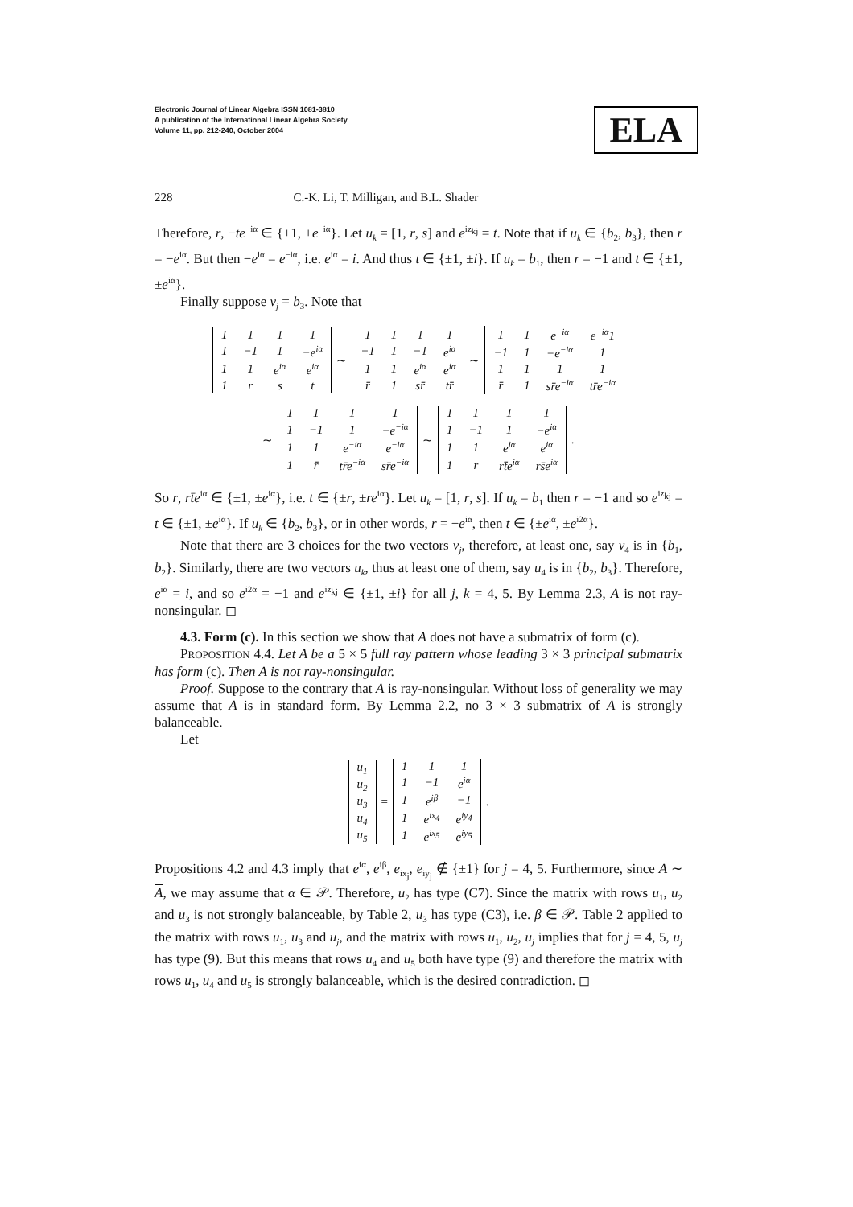Electronic Journal of Linear Algebra ISSN 1081-3810
A publication of the International Linear Algebra Society
Volume 11, pp. 212-240, October 2004
ELA
228 C.-K. Li, T. Milligan, and B.L. Shader
Therefore, r, −te<sup>−iα</sup> ∈ {±1, ±e<sup>−iα</sup>}. Let u<sub>k</sub> = [1, r, s] and e<sup>iz<sub>kj</sub></sup> = t. Note that if u<sub>k</sub> ∈ {b<sub>2</sub>, b<sub>3</sub>}, then r = −e<sup>iα</sup>. But then −e<sup>iα</sup> = e<sup>−iα</sup>, i.e. e<sup>iα</sup> = i. And thus t ∈ {±1, ±i}. If u<sub>k</sub> = b<sub>1</sub>, then r = −1 and t ∈ {±1, ±e<sup>iα</sup>}.
Finally suppose v<sub>j</sub> = b<sub>3</sub>. Note that
| 1 | 1 | 1 | 1 |
| 1 | −1 | 1 | −e<sup>iα</sup> |
| 1 | 1 | e<sup>iα</sup> | e<sup>iα</sup> |
| 1 | r | s | t |
∼
| 1 | 1 | 1 | 1 |
| −1 | 1 | −1 | e<sup>iα</sup> |
| 1 | 1 | e<sup>iα</sup> | e<sup>iα</sup> |
| r̄ | 1 | sr̄ | tr̄ |
∼
| 1 | 1 | e<sup>−iα</sup> | e<sup>−iα</sup>1 |
| −1 | 1 | −e<sup>−iα</sup> | 1 |
| 1 | 1 | 1 | 1 |
| r̄ | 1 | sr̄e<sup>−iα</sup> | tr̄e<sup>−iα</sup> |
∼
| 1 | 1 | 1 | 1 |
| 1 | −1 | 1 | −e<sup>−iα</sup> |
| 1 | 1 | e<sup>−iα</sup> | e<sup>−iα</sup> |
| 1 | r̄ | tr̄e<sup>−iα</sup> | sr̄e<sup>−iα</sup> |
∼
| 1 | 1 | 1 | 1 |
| 1 | −1 | 1 | −e<sup>iα</sup> |
| 1 | 1 | e<sup>iα</sup> | e<sup>iα</sup> |
| 1 | r | rt̄e<sup>iα</sup> | rs̄e<sup>iα</sup> |
.
So r, rt̄e<sup>iα</sup> ∈ {±1, ±e<sup>iα</sup>}, i.e. t ∈ {±r, ±re<sup>iα</sup>}. Let u<sub>k</sub> = [1, r, s]. If u<sub>k</sub> = b<sub>1</sub> then r = −1 and so e<sup>iz<sub>kj</sub></sup> = t ∈ {±1, ±e<sup>iα</sup>}. If u<sub>k</sub> ∈ {b<sub>2</sub>, b<sub>3</sub>}, or in other words, r = −e<sup>iα</sup>, then t ∈ {±e<sup>iα</sup>, ±e<sup>i2α</sup>}.
Note that there are 3 choices for the two vectors v<sub>j</sub>, therefore, at least one, say v<sub>4</sub> is in {b<sub>1</sub>, b<sub>2</sub>}. Similarly, there are two vectors u<sub>k</sub>, thus at least one of them, say u<sub>4</sub> is in {b<sub>2</sub>, b<sub>3</sub>}. Therefore, e<sup>iα</sup> = i, and so e<sup>i2α</sup> = −1 and e<sup>iz<sub>kj</sub></sup> ∈ {±1, ±i} for all j, k = 4, 5. By Lemma 2.3, A is not ray-nonsingular. ◻
4.3. Form (c). In this section we show that A does not have a submatrix of form (c).
PROPOSITION 4.4. Let A be a 5 × 5 full ray pattern whose leading 3 × 3 principal submatrix has form (c). Then A is not ray-nonsingular.
Proof. Suppose to the contrary that A is ray-nonsingular. Without loss of generality we may assume that A is in standard form. By Lemma 2.2, no 3 × 3 submatrix of A is strongly balanceable.
Let
| u<sub>1</sub> |
| u<sub>2</sub> |
| u<sub>3</sub> |
| u<sub>4</sub> |
| u<sub>5</sub> |
=
| 1 | 1 | 1 |
| 1 | −1 | e<sup>iα</sup> |
| 1 | e<sup>iβ</sup> | −1 |
| 1 | e<sup>ix<sub>4</sub></sup> | e<sup>iy<sub>4</sub></sup> |
| 1 | e<sup>ix<sub>5</sub></sup> | e<sup>iy<sub>5</sub></sup> |
.
Propositions 4.2 and 4.3 imply that e<sup>iα</sup>, e<sup>iβ</sup>, e<sub>ix<sub>j</sub></sub>, e<sub>iy<sub>j</sub></sub> ∉ {±1} for j = 4, 5. Furthermore, since A ∼ A, we may assume that α ∈ 𝒫. Therefore, u<sub>2</sub> has type (C7). Since the matrix with rows u<sub>1</sub>, u<sub>2</sub> and u<sub>3</sub> is not strongly balanceable, by Table 2, u<sub>3</sub> has type (C3), i.e. β ∈ 𝒫. Table 2 applied to the matrix with rows u<sub>1</sub>, u<sub>3</sub> and u<sub>j</sub>, and the matrix with rows u<sub>1</sub>, u<sub>2</sub>, u<sub>j</sub> implies that for j = 4, 5, u<sub>j</sub> has type (9). But this means that rows u<sub>4</sub> and u<sub>5</sub> both have type (9) and therefore the matrix with rows u<sub>1</sub>, u<sub>4</sub> and u<sub>5</sub> is strongly balanceable, which is the desired contradiction. ◻